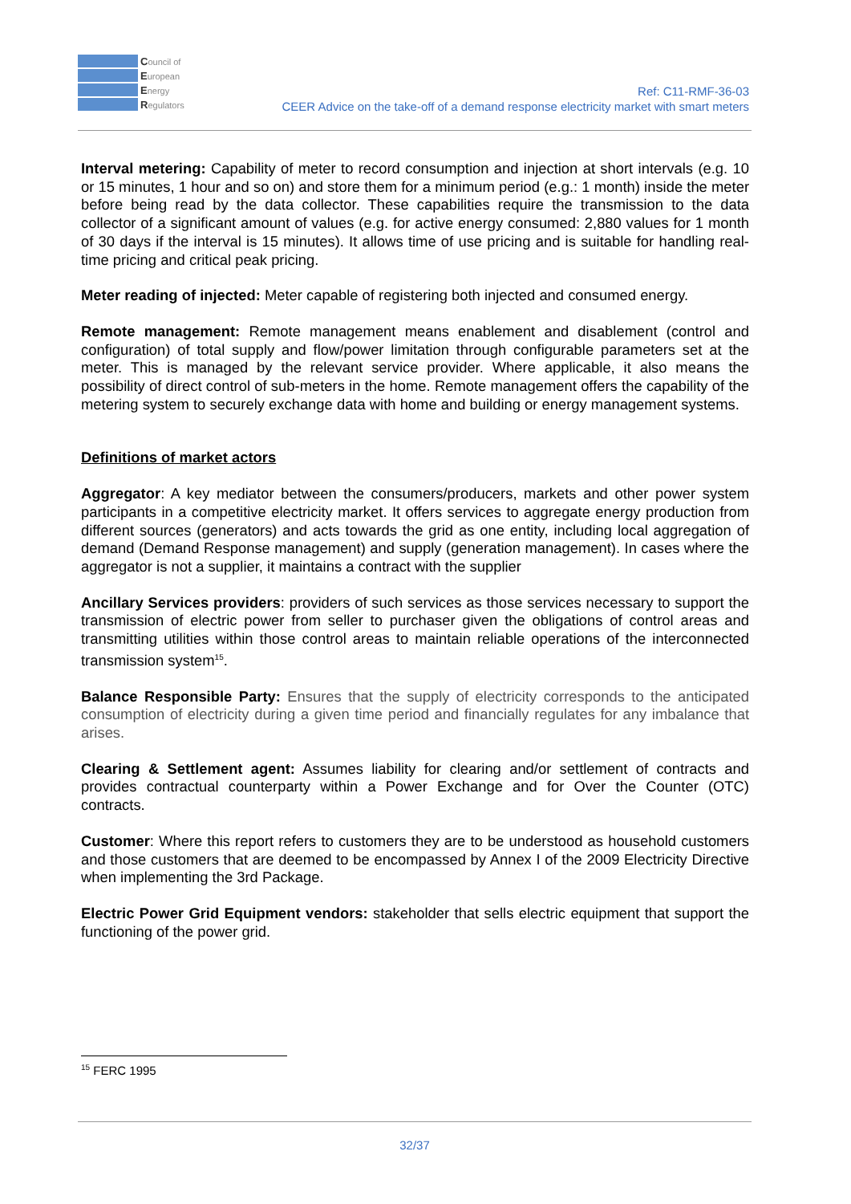Council of
European
Energy
Regulators
Ref: C11-RMF-36-03
CEER Advice on the take-off of a demand response electricity market with smart meters
Interval metering: Capability of meter to record consumption and injection at short intervals (e.g. 10 or 15 minutes, 1 hour and so on) and store them for a minimum period (e.g.: 1 month) inside the meter before being read by the data collector. These capabilities require the transmission to the data collector of a significant amount of values (e.g. for active energy consumed: 2,880 values for 1 month of 30 days if the interval is 15 minutes). It allows time of use pricing and is suitable for handling real-time pricing and critical peak pricing.
Meter reading of injected: Meter capable of registering both injected and consumed energy.
Remote management: Remote management means enablement and disablement (control and configuration) of total supply and flow/power limitation through configurable parameters set at the meter. This is managed by the relevant service provider. Where applicable, it also means the possibility of direct control of sub-meters in the home. Remote management offers the capability of the metering system to securely exchange data with home and building or energy management systems.
Definitions of market actors
Aggregator: A key mediator between the consumers/producers, markets and other power system participants in a competitive electricity market. It offers services to aggregate energy production from different sources (generators) and acts towards the grid as one entity, including local aggregation of demand (Demand Response management) and supply (generation management). In cases where the aggregator is not a supplier, it maintains a contract with the supplier
Ancillary Services providers: providers of such services as those services necessary to support the transmission of electric power from seller to purchaser given the obligations of control areas and transmitting utilities within those control areas to maintain reliable operations of the interconnected transmission system<sup>15</sup>.
Balance Responsible Party: Ensures that the supply of electricity corresponds to the anticipated consumption of electricity during a given time period and financially regulates for any imbalance that arises.
Clearing & Settlement agent: Assumes liability for clearing and/or settlement of contracts and provides contractual counterparty within a Power Exchange and for Over the Counter (OTC) contracts.
Customer: Where this report refers to customers they are to be understood as household customers and those customers that are deemed to be encompassed by Annex I of the 2009 Electricity Directive when implementing the 3rd Package.
Electric Power Grid Equipment vendors: stakeholder that sells electric equipment that support the functioning of the power grid.
<sup>15</sup> FERC 1995
32/37